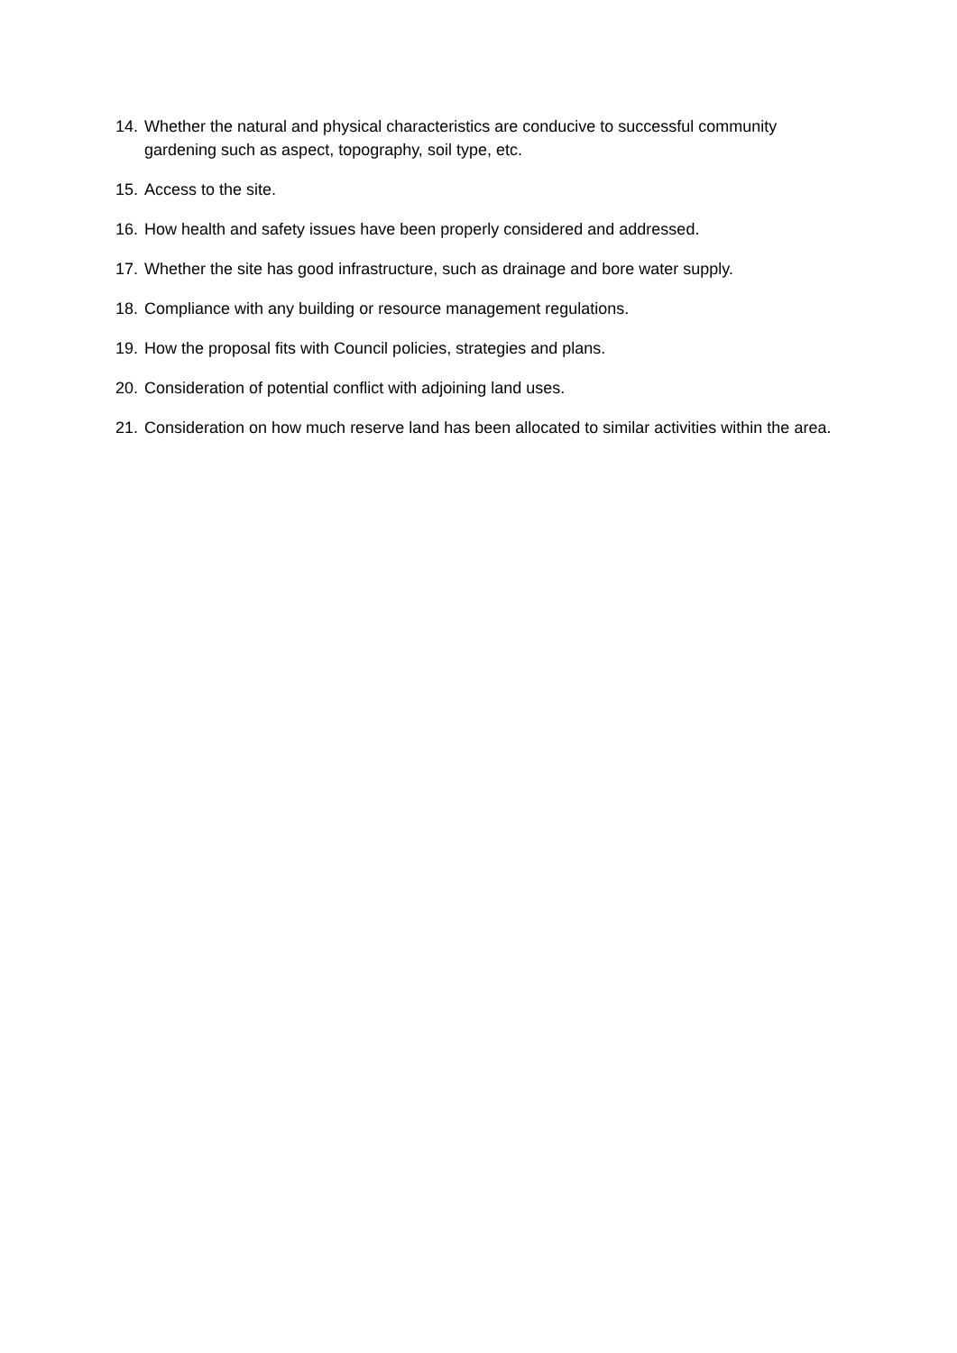14. Whether the natural and physical characteristics are conducive to successful community gardening such as aspect, topography, soil type, etc.
15. Access to the site.
16. How health and safety issues have been properly considered and addressed.
17. Whether the site has good infrastructure, such as drainage and bore water supply.
18. Compliance with any building or resource management regulations.
19. How the proposal fits with Council policies, strategies and plans.
20. Consideration of potential conflict with adjoining land uses.
21. Consideration on how much reserve land has been allocated to similar activities within the area.